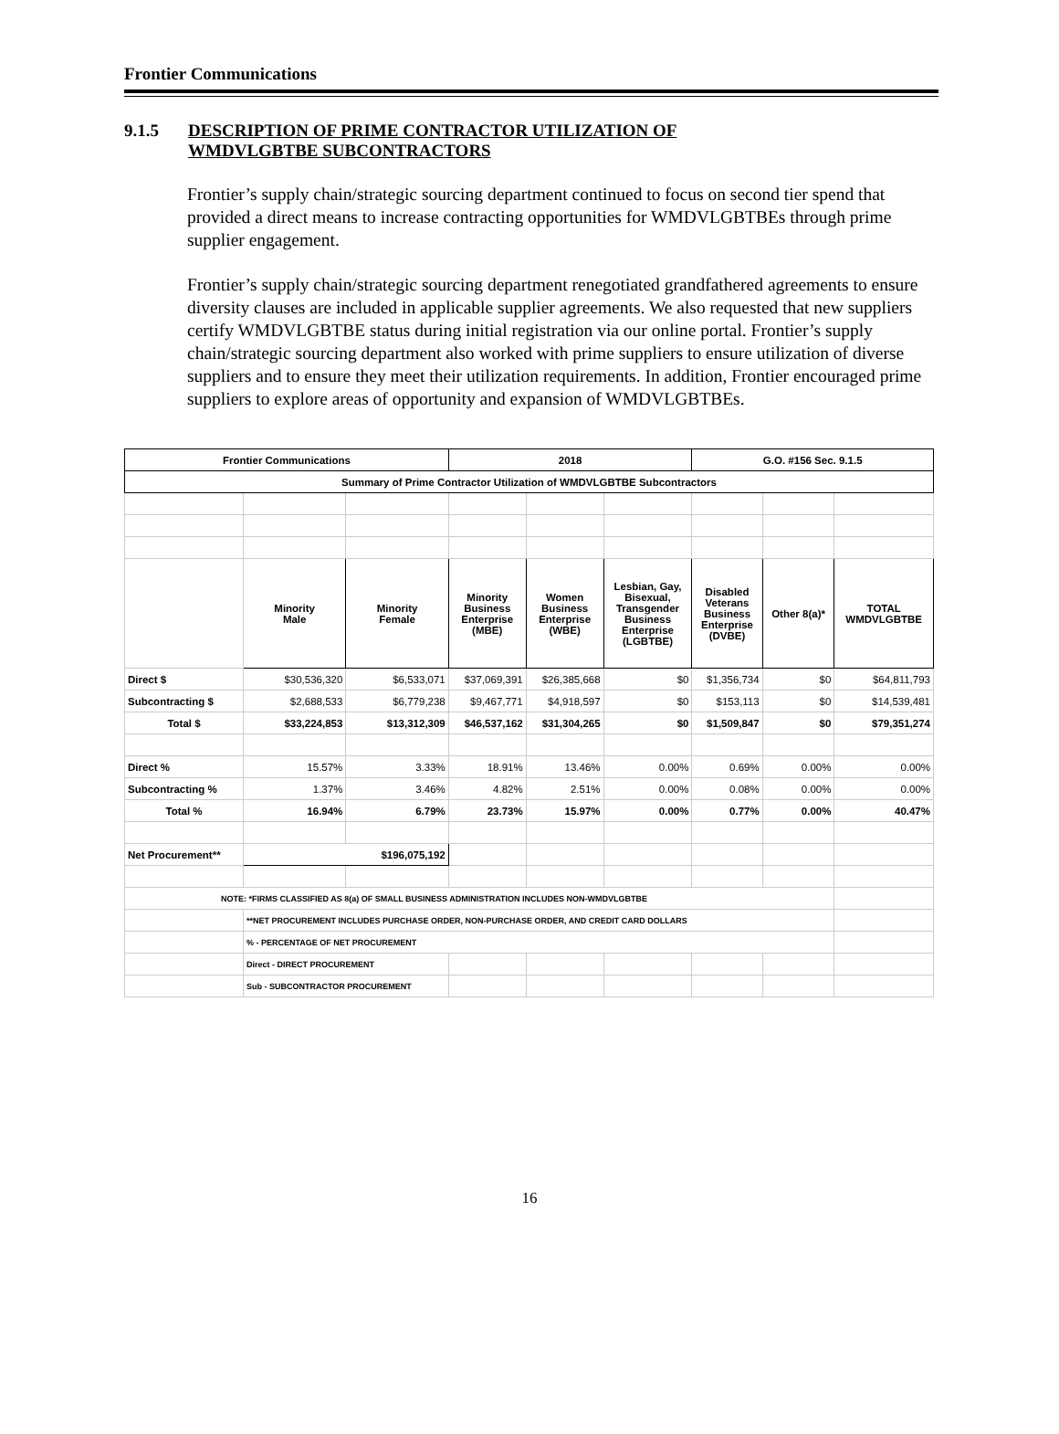Frontier Communications
9.1.5 DESCRIPTION OF PRIME CONTRACTOR UTILIZATION OF
WMDVLGBTBE SUBCONTRACTORS
Frontier’s supply chain/strategic sourcing department continued to focus on second tier spend that provided a direct means to increase contracting opportunities for WMDVLGBTBEs through prime supplier engagement.
Frontier’s supply chain/strategic sourcing department renegotiated grandfathered agreements to ensure diversity clauses are included in applicable supplier agreements. We also requested that new suppliers certify WMDVLGBTBE status during initial registration via our online portal. Frontier’s supply chain/strategic sourcing department also worked with prime suppliers to ensure utilization of diverse suppliers and to ensure they meet their utilization requirements. In addition, Frontier encouraged prime suppliers to explore areas of opportunity and expansion of WMDVLGBTBEs.
| Frontier Communications | | | 2018 | | | G.O. #156 Sec. 9.1.5 | | |
| --- | --- | --- | --- | --- | --- | --- | --- | --- |
| Summary of Prime Contractor Utilization of WMDVLGBTBE Subcontractors | | | | | | | | |
| | Minority Male | Minority Female | Minority Business Enterprise (MBE) | Women Business Enterprise (WBE) | Lesbian, Gay, Bisexual, Transgender Business Enterprise (LGBTBE) | Disabled Veterans Business Enterprise (DVBE) | Other 8(a)* | TOTAL WMDVLGBTBE |
| Direct $ | $30,536,320 | $6,533,071 | $37,069,391 | $26,385,668 | $0 | $1,356,734 | $0 | $64,811,793 |
| Subcontracting $ | $2,688,533 | $6,779,238 | $9,467,771 | $4,918,597 | $0 | $153,113 | $0 | $14,539,481 |
| Total $ | $33,224,853 | $13,312,309 | $46,537,162 | $31,304,265 | $0 | $1,509,847 | $0 | $79,351,274 |
| Direct % | 15.57% | 3.33% | 18.91% | 13.46% | 0.00% | 0.69% | 0.00% | 0.00% |
| Subcontracting % | 1.37% | 3.46% | 4.82% | 2.51% | 0.00% | 0.08% | 0.00% | 0.00% |
| Total % | 16.94% | 6.79% | 23.73% | 15.97% | 0.00% | 0.77% | 0.00% | 40.47% |
| Net Procurement** | $196,075,192 | | | | | | | |
| NOTE: *FIRMS CLASSIFIED AS 8(a) OF SMALL BUSINESS ADMINISTRATION INCLUDES NON-WMDVLGBTBE | | | | | | | | |
| | **NET PROCUREMENT INCLUDES PURCHASE ORDER, NON-PURCHASE ORDER, AND CREDIT CARD DOLLARS | | | | | | | |
| | % - PERCENTAGE OF NET PROCUREMENT | | | | | | | |
| | Direct - DIRECT PROCUREMENT | | | | | | | |
| | Sub - SUBCONTRACTOR PROCUREMENT | | | | | | | |
16